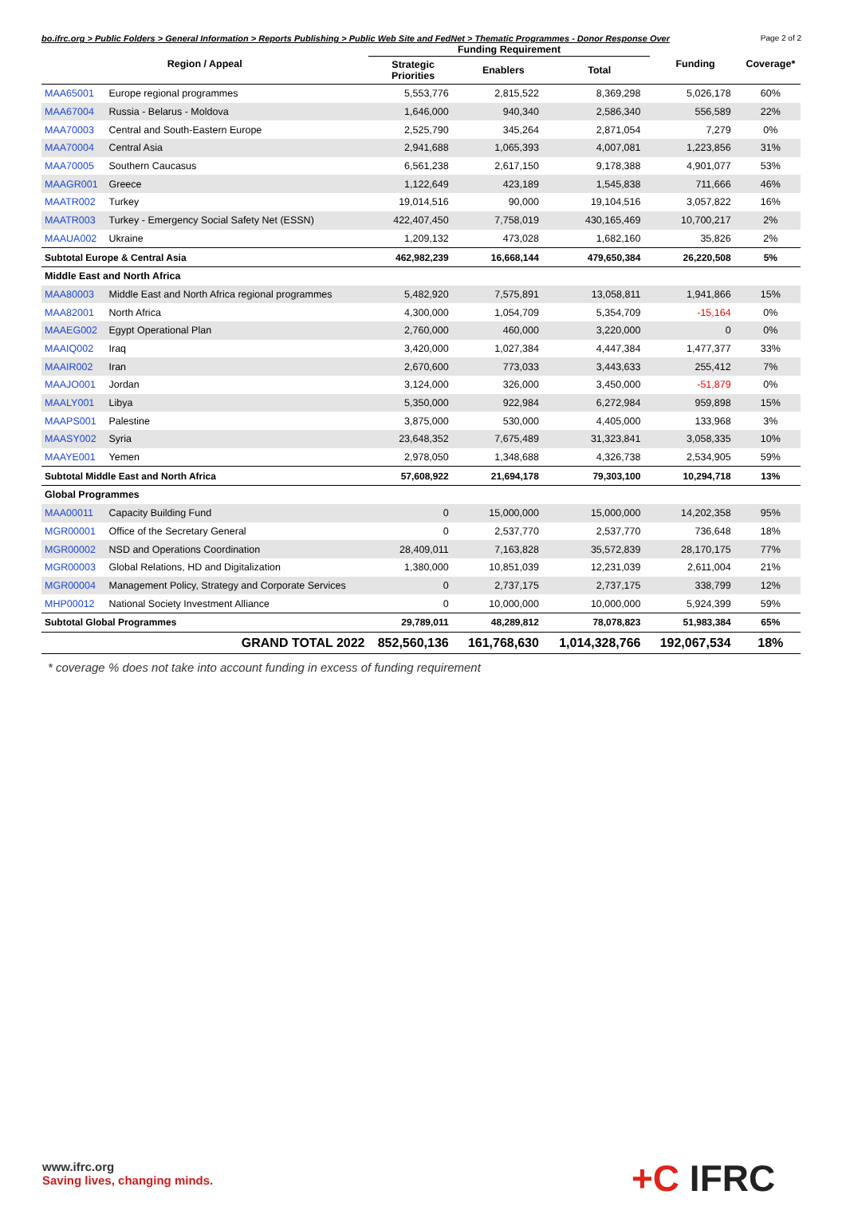bo.ifrc.org > Public Folders > General Information > Reports Publishing > Public Web Site and FedNet > Thematic Programmes - Donor Response Over Page 2 of 2
| Region / Appeal | | Funding Requirement | | | Funding | Coverage* |
| --- | --- | --- | --- | --- | --- | --- |
| | | Strategic Priorities | Enablers | Total | | |
| MAA65001 | Europe regional programmes | 5,553,776 | 2,815,522 | 8,369,298 | 5,026,178 | 60% |
| MAA67004 | Russia - Belarus - Moldova | 1,646,000 | 940,340 | 2,586,340 | 556,589 | 22% |
| MAA70003 | Central and South-Eastern Europe | 2,525,790 | 345,264 | 2,871,054 | 7,279 | 0% |
| MAA70004 | Central Asia | 2,941,688 | 1,065,393 | 4,007,081 | 1,223,856 | 31% |
| MAA70005 | Southern Caucasus | 6,561,238 | 2,617,150 | 9,178,388 | 4,901,077 | 53% |
| MAAGR001 | Greece | 1,122,649 | 423,189 | 1,545,838 | 711,666 | 46% |
| MAATR002 | Turkey | 19,014,516 | 90,000 | 19,104,516 | 3,057,822 | 16% |
| MAATR003 | Turkey - Emergency Social Safety Net (ESSN) | 422,407,450 | 7,758,019 | 430,165,469 | 10,700,217 | 2% |
| MAAUA002 | Ukraine | 1,209,132 | 473,028 | 1,682,160 | 35,826 | 2% |
| Subtotal Europe & Central Asia | | 462,982,239 | 16,668,144 | 479,650,384 | 26,220,508 | 5% |
| Middle East and North Africa | | | | | | |
| MAA80003 | Middle East and North Africa regional programmes | 5,482,920 | 7,575,891 | 13,058,811 | 1,941,866 | 15% |
| MAA82001 | North Africa | 4,300,000 | 1,054,709 | 5,354,709 | -15,164 | 0% |
| MAAEG002 | Egypt Operational Plan | 2,760,000 | 460,000 | 3,220,000 | 0 | 0% |
| MAAIQ002 | Iraq | 3,420,000 | 1,027,384 | 4,447,384 | 1,477,377 | 33% |
| MAAIR002 | Iran | 2,670,600 | 773,033 | 3,443,633 | 255,412 | 7% |
| MAAJO001 | Jordan | 3,124,000 | 326,000 | 3,450,000 | -51,879 | 0% |
| MAALY001 | Libya | 5,350,000 | 922,984 | 6,272,984 | 959,898 | 15% |
| MAAPS001 | Palestine | 3,875,000 | 530,000 | 4,405,000 | 133,968 | 3% |
| MAASY002 | Syria | 23,648,352 | 7,675,489 | 31,323,841 | 3,058,335 | 10% |
| MAAYE001 | Yemen | 2,978,050 | 1,348,688 | 4,326,738 | 2,534,905 | 59% |
| Subtotal Middle East and North Africa | | 57,608,922 | 21,694,178 | 79,303,100 | 10,294,718 | 13% |
| Global Programmes | | | | | | |
| MAA00011 | Capacity Building Fund | 0 | 15,000,000 | 15,000,000 | 14,202,358 | 95% |
| MGR00001 | Office of the Secretary General | 0 | 2,537,770 | 2,537,770 | 736,648 | 18% |
| MGR00002 | NSD and Operations Coordination | 28,409,011 | 7,163,828 | 35,572,839 | 28,170,175 | 77% |
| MGR00003 | Global Relations, HD and Digitalization | 1,380,000 | 10,851,039 | 12,231,039 | 2,611,004 | 21% |
| MGR00004 | Management Policy, Strategy and Corporate Services | 0 | 2,737,175 | 2,737,175 | 338,799 | 12% |
| MHP00012 | National Society Investment Alliance | 0 | 10,000,000 | 10,000,000 | 5,924,399 | 59% |
| Subtotal Global Programmes | | 29,789,011 | 48,289,812 | 78,078,823 | 51,983,384 | 65% |
| GRAND TOTAL 2022 | | 852,560,136 | 161,768,630 | 1,014,328,766 | 192,067,534 | 18% |
* coverage % does not take into account funding in excess of funding requirement
www.ifrc.org
Saving lives, changing minds.
+C IFRC